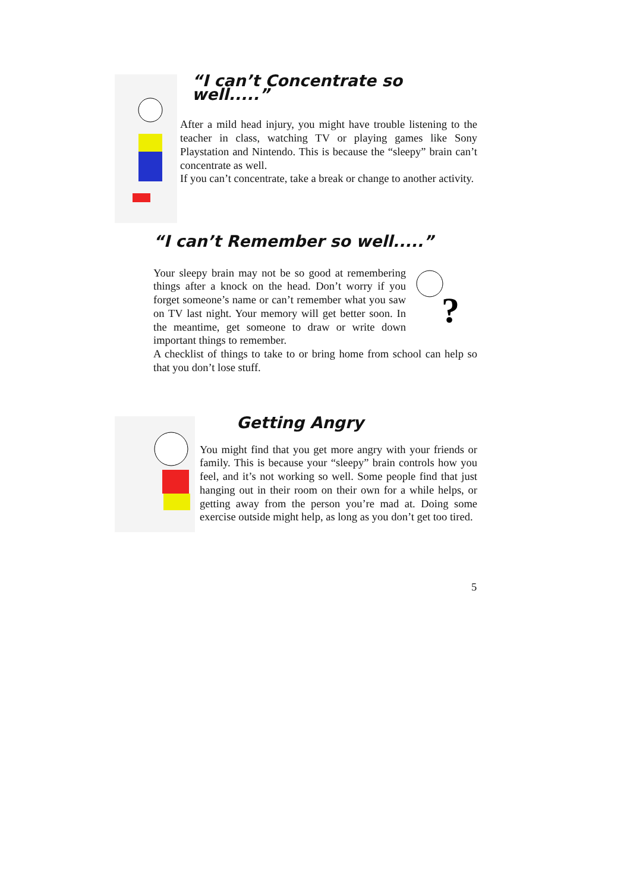“I can’t Concentrate so well.....”
After a mild head injury, you might have trouble listening to the teacher in class, watching TV or playing games like Sony Playstation and Nintendo. This is because the “sleepy” brain can’t concentrate as well.
If you can’t concentrate, take a break or change to another activity.
“I can’t Remember so well.....”
?
Your sleepy brain may not be so good at remembering things after a knock on the head. Don’t worry if you forget someone’s name or can’t remember what you saw on TV last night. Your memory will get better soon. In the meantime, get someone to draw or write down important things to remember.
A checklist of things to take to or bring home from school can help so that you don’t lose stuff.
Getting Angry
You might find that you get more angry with your friends or family. This is because your “sleepy” brain controls how you feel, and it’s not working so well. Some people find that just hanging out in their room on their own for a while helps, or getting away from the person you’re mad at. Doing some exercise outside might help, as long as you don’t get too tired.
5